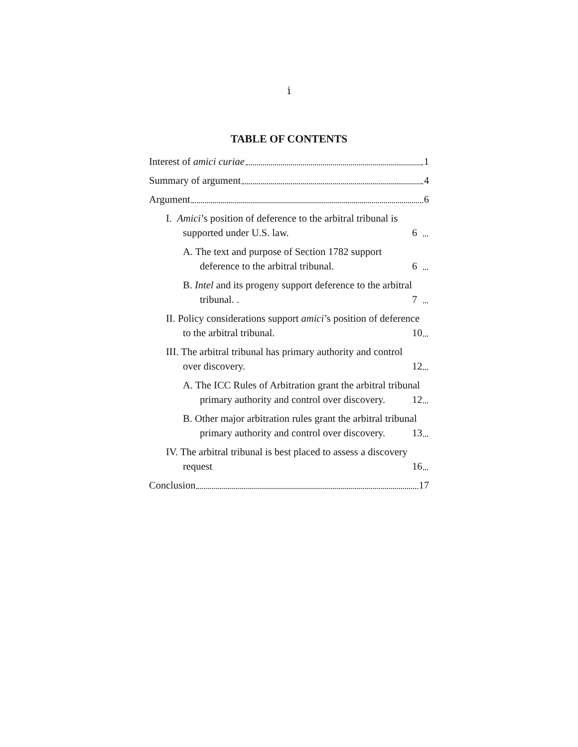i
TABLE OF CONTENTS
Interest of amici curiae 1
Summary of argument 4
Argument 6
I. Amici’s position of deference to the arbitral tribunal is supported under U.S. law. 6
A. The text and purpose of Section 1782 support deference to the arbitral tribunal. 6
B. Intel and its progeny support deference to the arbitral tribunal. . 7
II. Policy considerations support amici’s position of deference to the arbitral tribunal. 10
III. The arbitral tribunal has primary authority and control over discovery. 12
A. The ICC Rules of Arbitration grant the arbitral tribunal primary authority and control over discovery. 12
B. Other major arbitration rules grant the arbitral tribunal primary authority and control over discovery. 13
IV. The arbitral tribunal is best placed to assess a discovery request 16
Conclusion 17